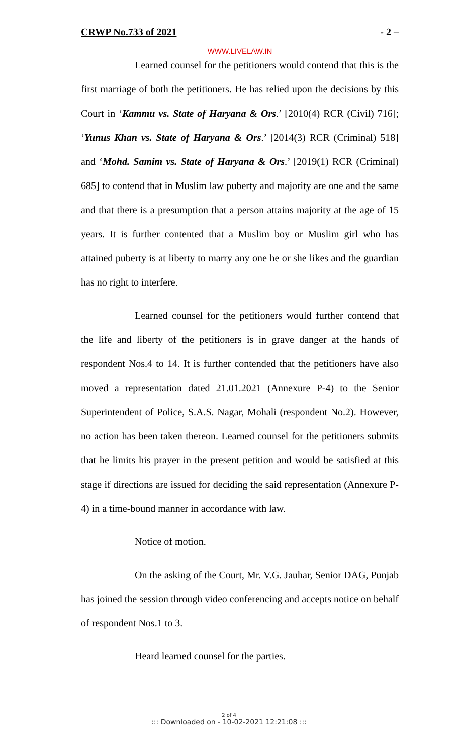CRWP No.733 of 2021 - 2 –
WWW.LIVELAW.IN
Learned counsel for the petitioners would contend that this is the first marriage of both the petitioners. He has relied upon the decisions by this Court in ‘Kammu vs. State of Haryana & Ors.’ [2010(4) RCR (Civil) 716]; ‘Yunus Khan vs. State of Haryana & Ors.’ [2014(3) RCR (Criminal) 518] and ‘Mohd. Samim vs. State of Haryana & Ors.’ [2019(1) RCR (Criminal) 685] to contend that in Muslim law puberty and majority are one and the same and that there is a presumption that a person attains majority at the age of 15 years. It is further contented that a Muslim boy or Muslim girl who has attained puberty is at liberty to marry any one he or she likes and the guardian has no right to interfere.
Learned counsel for the petitioners would further contend that the life and liberty of the petitioners is in grave danger at the hands of respondent Nos.4 to 14. It is further contended that the petitioners have also moved a representation dated 21.01.2021 (Annexure P-4) to the Senior Superintendent of Police, S.A.S. Nagar, Mohali (respondent No.2). However, no action has been taken thereon. Learned counsel for the petitioners submits that he limits his prayer in the present petition and would be satisfied at this stage if directions are issued for deciding the said representation (Annexure P-4) in a time-bound manner in accordance with law.
Notice of motion.
On the asking of the Court, Mr. V.G. Jauhar, Senior DAG, Punjab has joined the session through video conferencing and accepts notice on behalf of respondent Nos.1 to 3.
Heard learned counsel for the parties.
2 of 4
::: Downloaded on - 10-02-2021 12:21:08 :::